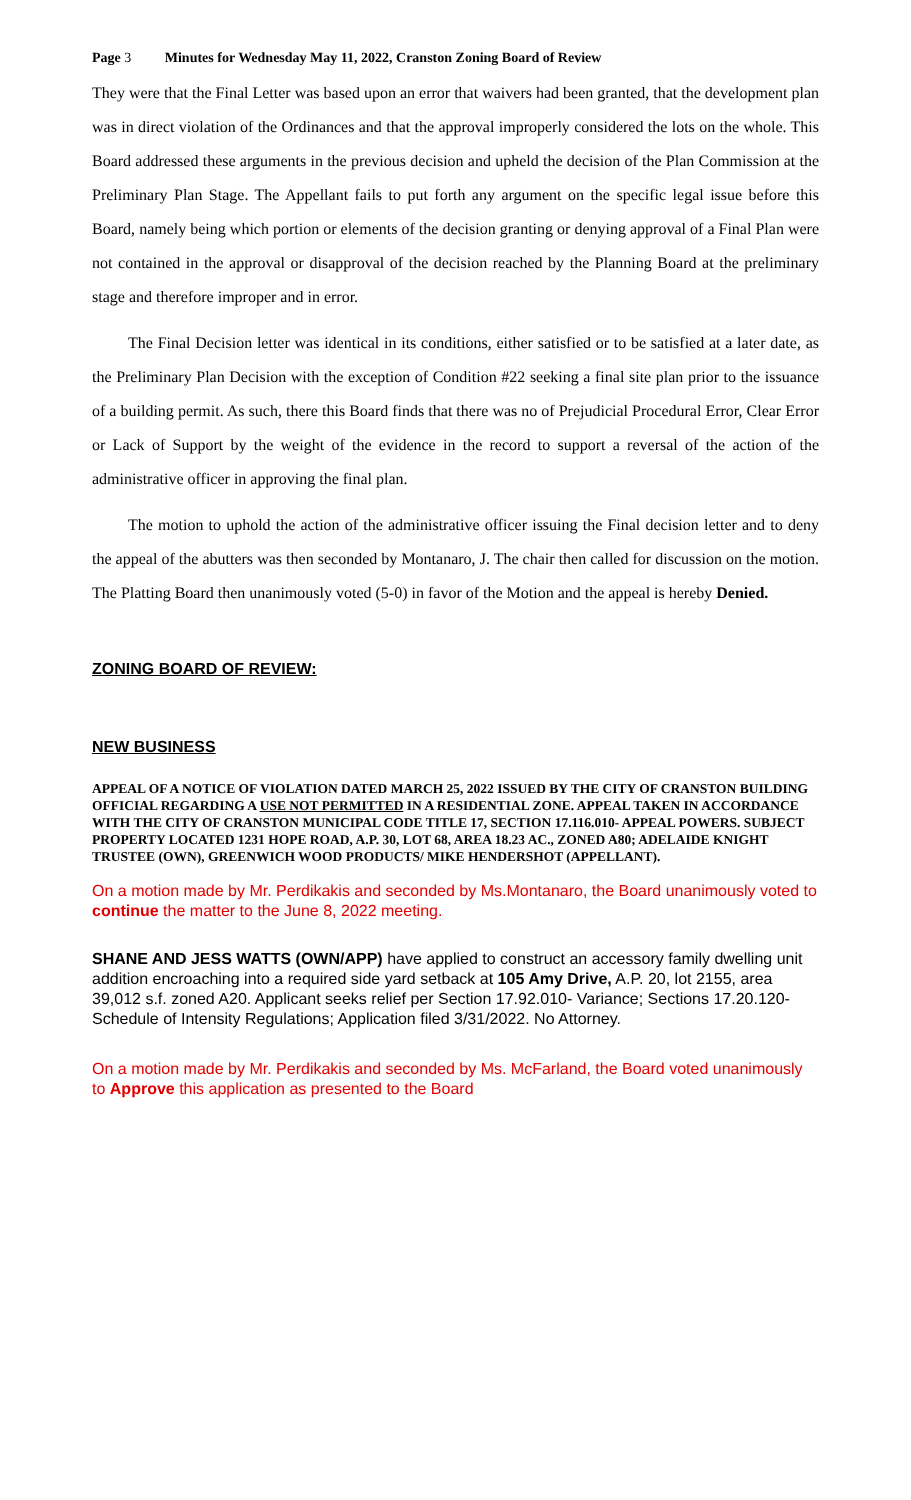Page 3 Minutes for Wednesday May 11, 2022, Cranston Zoning Board of Review
They were that the Final Letter was based upon an error that waivers had been granted, that the development plan was in direct violation of the Ordinances and that the approval improperly considered the lots on the whole. This Board addressed these arguments in the previous decision and upheld the decision of the Plan Commission at the Preliminary Plan Stage. The Appellant fails to put forth any argument on the specific legal issue before this Board, namely being which portion or elements of the decision granting or denying approval of a Final Plan were not contained in the approval or disapproval of the decision reached by the Planning Board at the preliminary stage and therefore improper and in error.
The Final Decision letter was identical in its conditions, either satisfied or to be satisfied at a later date, as the Preliminary Plan Decision with the exception of Condition #22 seeking a final site plan prior to the issuance of a building permit. As such, there this Board finds that there was no of Prejudicial Procedural Error, Clear Error or Lack of Support by the weight of the evidence in the record to support a reversal of the action of the administrative officer in approving the final plan.
The motion to uphold the action of the administrative officer issuing the Final decision letter and to deny the appeal of the abutters was then seconded by Montanaro, J. The chair then called for discussion on the motion. The Platting Board then unanimously voted (5-0) in favor of the Motion and the appeal is hereby Denied.
ZONING BOARD OF REVIEW:
NEW BUSINESS
APPEAL OF A NOTICE OF VIOLATION DATED MARCH 25, 2022 ISSUED BY THE CITY OF CRANSTON BUILDING OFFICIAL REGARDING A USE NOT PERMITTED IN A RESIDENTIAL ZONE. APPEAL TAKEN IN ACCORDANCE WITH THE CITY OF CRANSTON MUNICIPAL CODE TITLE 17, SECTION 17.116.010- APPEAL POWERS. SUBJECT PROPERTY LOCATED 1231 HOPE ROAD, A.P. 30, LOT 68, AREA 18.23 AC., ZONED A80; ADELAIDE KNIGHT TRUSTEE (OWN), GREENWICH WOOD PRODUCTS/ MIKE HENDERSHOT (APPELLANT).
On a motion made by Mr. Perdikakis and seconded by Ms.Montanaro, the Board unanimously voted to continue the matter to the June 8, 2022 meeting.
SHANE AND JESS WATTS (OWN/APP) have applied to construct an accessory family dwelling unit addition encroaching into a required side yard setback at 105 Amy Drive, A.P. 20, lot 2155, area 39,012 s.f. zoned A20. Applicant seeks relief per Section 17.92.010- Variance; Sections 17.20.120- Schedule of Intensity Regulations; Application filed 3/31/2022. No Attorney.
On a motion made by Mr. Perdikakis and seconded by Ms. McFarland, the Board voted unanimously to Approve this application as presented to the Board